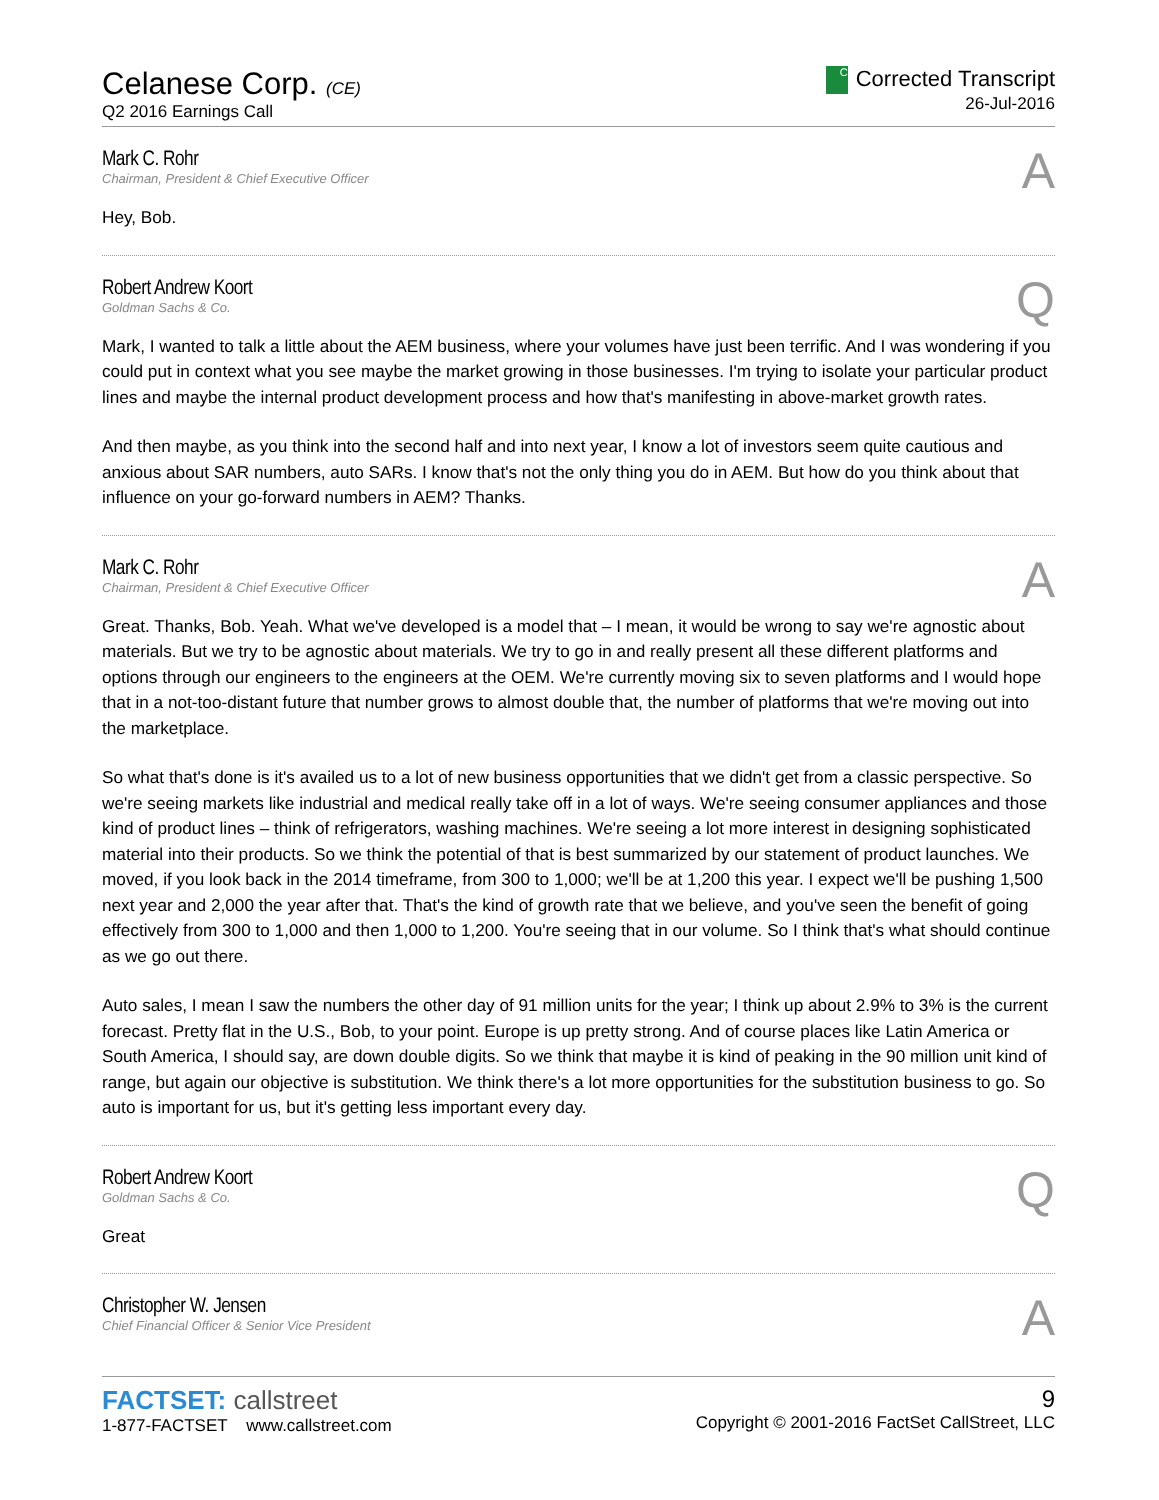Celanese Corp. (CE)
Q2 2016 Earnings Call
C Corrected Transcript
26-Jul-2016
Mark C. Rohr
Chairman, President & Chief Executive Officer
A
Hey, Bob.
Robert Andrew Koort
Goldman Sachs & Co.
Q
Mark, I wanted to talk a little about the AEM business, where your volumes have just been terrific. And I was wondering if you could put in context what you see maybe the market growing in those businesses. I'm trying to isolate your particular product lines and maybe the internal product development process and how that's manifesting in above-market growth rates.
And then maybe, as you think into the second half and into next year, I know a lot of investors seem quite cautious and anxious about SAR numbers, auto SARs. I know that's not the only thing you do in AEM. But how do you think about that influence on your go-forward numbers in AEM? Thanks.
Mark C. Rohr
Chairman, President & Chief Executive Officer
A
Great. Thanks, Bob. Yeah. What we've developed is a model that – I mean, it would be wrong to say we're agnostic about materials. But we try to be agnostic about materials. We try to go in and really present all these different platforms and options through our engineers to the engineers at the OEM. We're currently moving six to seven platforms and I would hope that in a not-too-distant future that number grows to almost double that, the number of platforms that we're moving out into the marketplace.
So what that's done is it's availed us to a lot of new business opportunities that we didn't get from a classic perspective. So we're seeing markets like industrial and medical really take off in a lot of ways. We're seeing consumer appliances and those kind of product lines – think of refrigerators, washing machines. We're seeing a lot more interest in designing sophisticated material into their products. So we think the potential of that is best summarized by our statement of product launches. We moved, if you look back in the 2014 timeframe, from 300 to 1,000; we'll be at 1,200 this year. I expect we'll be pushing 1,500 next year and 2,000 the year after that. That's the kind of growth rate that we believe, and you've seen the benefit of going effectively from 300 to 1,000 and then 1,000 to 1,200. You're seeing that in our volume. So I think that's what should continue as we go out there.
Auto sales, I mean I saw the numbers the other day of 91 million units for the year; I think up about 2.9% to 3% is the current forecast. Pretty flat in the U.S., Bob, to your point. Europe is up pretty strong. And of course places like Latin America or South America, I should say, are down double digits. So we think that maybe it is kind of peaking in the 90 million unit kind of range, but again our objective is substitution. We think there's a lot more opportunities for the substitution business to go. So auto is important for us, but it's getting less important every day.
Robert Andrew Koort
Goldman Sachs & Co.
Q
Great
Christopher W. Jensen
Chief Financial Officer & Senior Vice President
A
FACTSET: callstreet
1-877-FACTSET www.callstreet.com
9
Copyright © 2001-2016 FactSet CallStreet, LLC